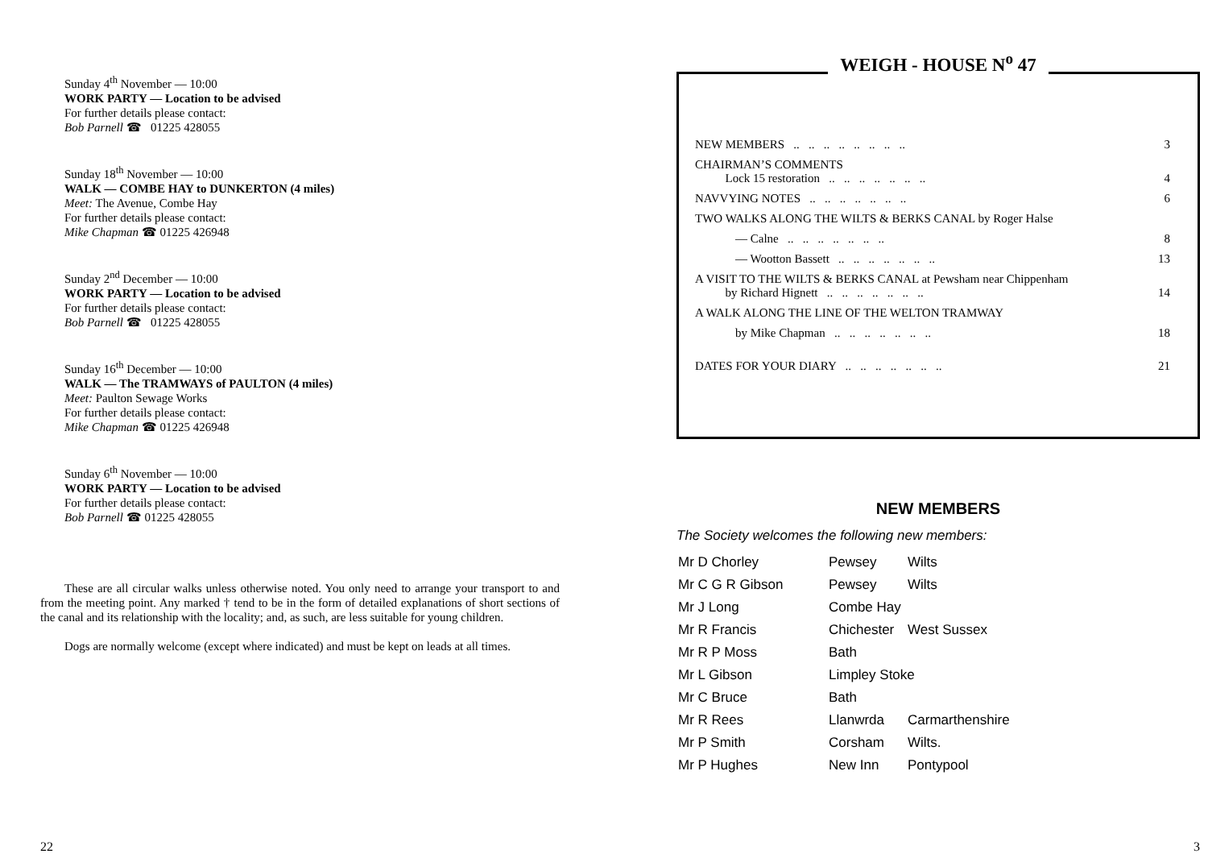Sunday 4<sup>th</sup> November — 10:00
WORK PARTY — Location to be advised
For further details please contact:
Bob Parnell ☎ 01225 428055
Sunday 18<sup>th</sup> November — 10:00
WALK — COMBE HAY to DUNKERTON (4 miles)
Meet: The Avenue, Combe Hay
For further details please contact:
Mike Chapman ☎ 01225 426948
Sunday 2<sup>nd</sup> December — 10:00
WORK PARTY — Location to be advised
For further details please contact:
Bob Parnell ☎ 01225 428055
Sunday 16<sup>th</sup> December — 10:00
WALK — The TRAMWAYS of PAULTON (4 miles)
Meet: Paulton Sewage Works
For further details please contact:
Mike Chapman ☎ 01225 426948
Sunday 6<sup>th</sup> November — 10:00
WORK PARTY — Location to be advised
For further details please contact:
Bob Parnell ☎ 01225 428055
These are all circular walks unless otherwise noted. You only need to arrange your transport to and from the meeting point. Any marked † tend to be in the form of detailed explanations of short sections of the canal and its relationship with the locality; and, as such, are less suitable for young children.
Dogs are normally welcome (except where indicated) and must be kept on leads at all times.
22
WEIGH - HOUSE N<sup>o</sup> 47
| NEW MEMBERS .. .. .. .. .. .. .. .. | 3 |
| CHAIRMAN’S COMMENTS Lock 15 restoration .. .. .. .. .. .. .. | 4 |
| NAVVYING NOTES .. .. .. .. .. .. .. | 6 |
| TWO WALKS ALONG THE WILTS & BERKS CANAL by Roger Halse | |
| — Calne .. .. .. .. .. .. .. | 8 |
| — Wootton Bassett .. .. .. .. .. .. .. | 13 |
| A VISIT TO THE WILTS & BERKS CANAL at Pewsham near Chippenham by Richard Hignett .. .. .. .. .. .. .. | 14 |
| A WALK ALONG THE LINE OF THE WELTON TRAMWAY | |
| by Mike Chapman .. .. .. .. .. .. .. | 18 |
| DATES FOR YOUR DIARY .. .. .. .. .. .. .. | 21 |
NEW MEMBERS
The Society welcomes the following new members:
| Mr D Chorley | Pewsey | Wilts |
| Mr C G R Gibson | Pewsey | Wilts |
| Mr J Long | Combe Hay | |
| Mr R Francis | Chichester | West Sussex |
| Mr R P Moss | Bath | |
| Mr L Gibson | Limpley Stoke | |
| Mr C Bruce | Bath | |
| Mr R Rees | Llanwrda | Carmarthenshire |
| Mr P Smith | Corsham | Wilts. |
| Mr P Hughes | New Inn | Pontypool |
3